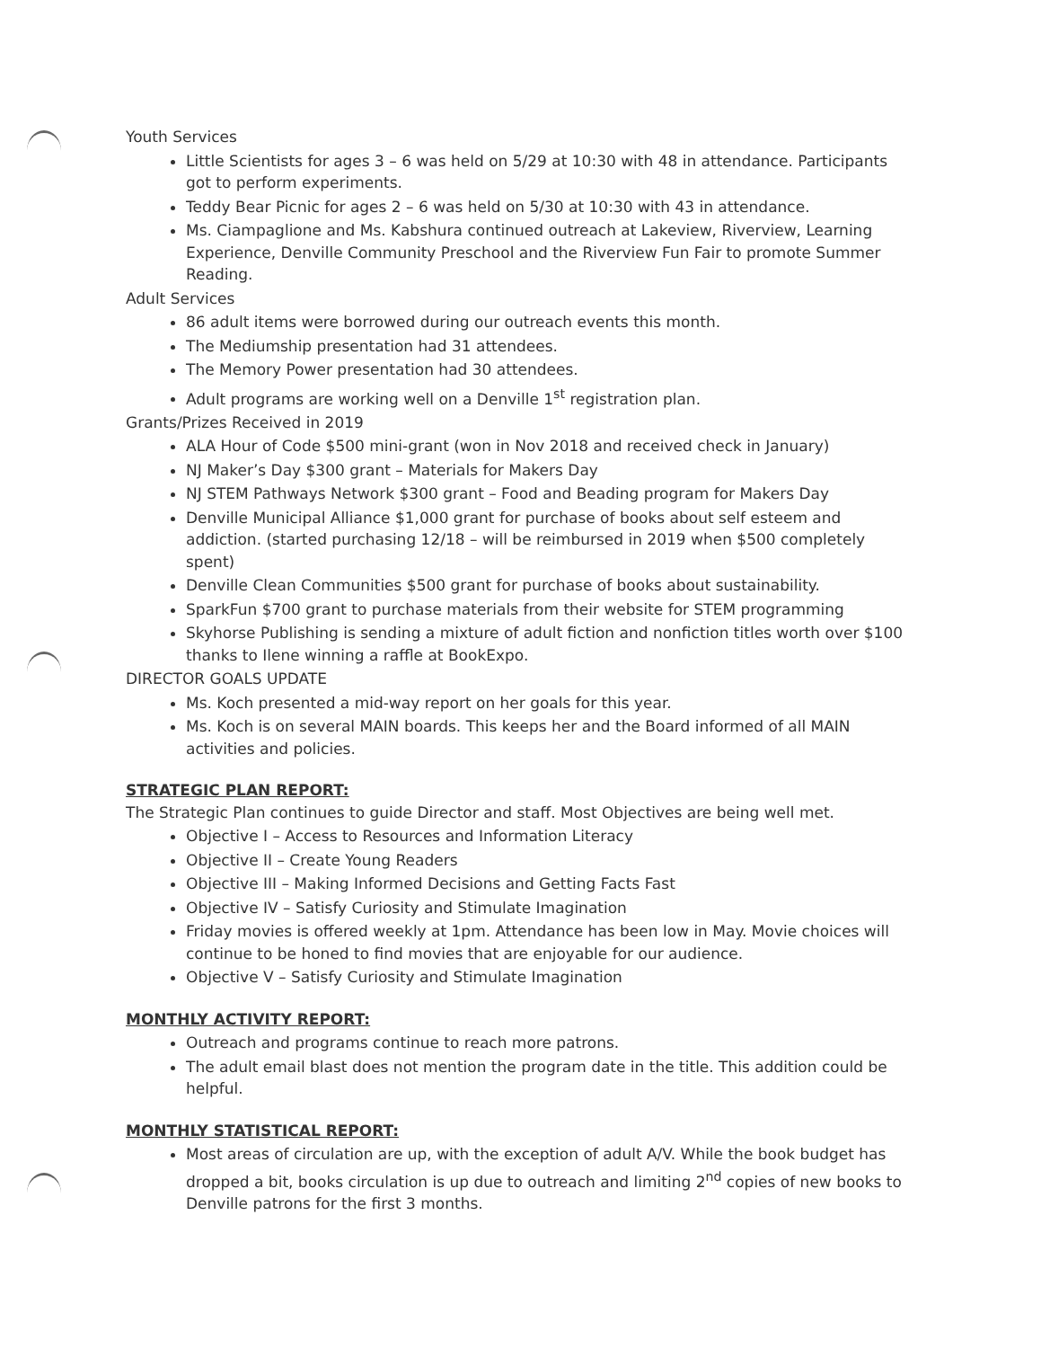Youth Services
Little Scientists for ages 3 – 6 was held on 5/29 at 10:30 with 48 in attendance. Participants got to perform experiments.
Teddy Bear Picnic for ages 2 – 6 was held on 5/30 at 10:30 with 43 in attendance.
Ms. Ciampaglione and Ms. Kabshura continued outreach at Lakeview, Riverview, Learning Experience, Denville Community Preschool and the Riverview Fun Fair to promote Summer Reading.
Adult Services
86 adult items were borrowed during our outreach events this month.
The Mediumship presentation had 31 attendees.
The Memory Power presentation had 30 attendees.
Adult programs are working well on a Denville 1<sup>st</sup> registration plan.
Grants/Prizes Received in 2019
ALA Hour of Code $500 mini-grant (won in Nov 2018 and received check in January)
NJ Maker’s Day $300 grant – Materials for Makers Day
NJ STEM Pathways Network $300 grant – Food and Beading program for Makers Day
Denville Municipal Alliance $1,000 grant for purchase of books about self esteem and addiction. (started purchasing 12/18 – will be reimbursed in 2019 when $500 completely spent)
Denville Clean Communities $500 grant for purchase of books about sustainability.
SparkFun $700 grant to purchase materials from their website for STEM programming
Skyhorse Publishing is sending a mixture of adult fiction and nonfiction titles worth over $100 thanks to Ilene winning a raffle at BookExpo.
DIRECTOR GOALS UPDATE
Ms. Koch presented a mid-way report on her goals for this year.
Ms. Koch is on several MAIN boards. This keeps her and the Board informed of all MAIN activities and policies.
STRATEGIC PLAN REPORT:
The Strategic Plan continues to guide Director and staff. Most Objectives are being well met.
Objective I – Access to Resources and Information Literacy
Objective II – Create Young Readers
Objective III – Making Informed Decisions and Getting Facts Fast
Objective IV – Satisfy Curiosity and Stimulate Imagination
Friday movies is offered weekly at 1pm. Attendance has been low in May. Movie choices will continue to be honed to find movies that are enjoyable for our audience.
Objective V – Satisfy Curiosity and Stimulate Imagination
MONTHLY ACTIVITY REPORT:
Outreach and programs continue to reach more patrons.
The adult email blast does not mention the program date in the title. This addition could be helpful.
MONTHLY STATISTICAL REPORT:
Most areas of circulation are up, with the exception of adult A/V. While the book budget has dropped a bit, books circulation is up due to outreach and limiting 2<sup>nd</sup> copies of new books to Denville patrons for the first 3 months.